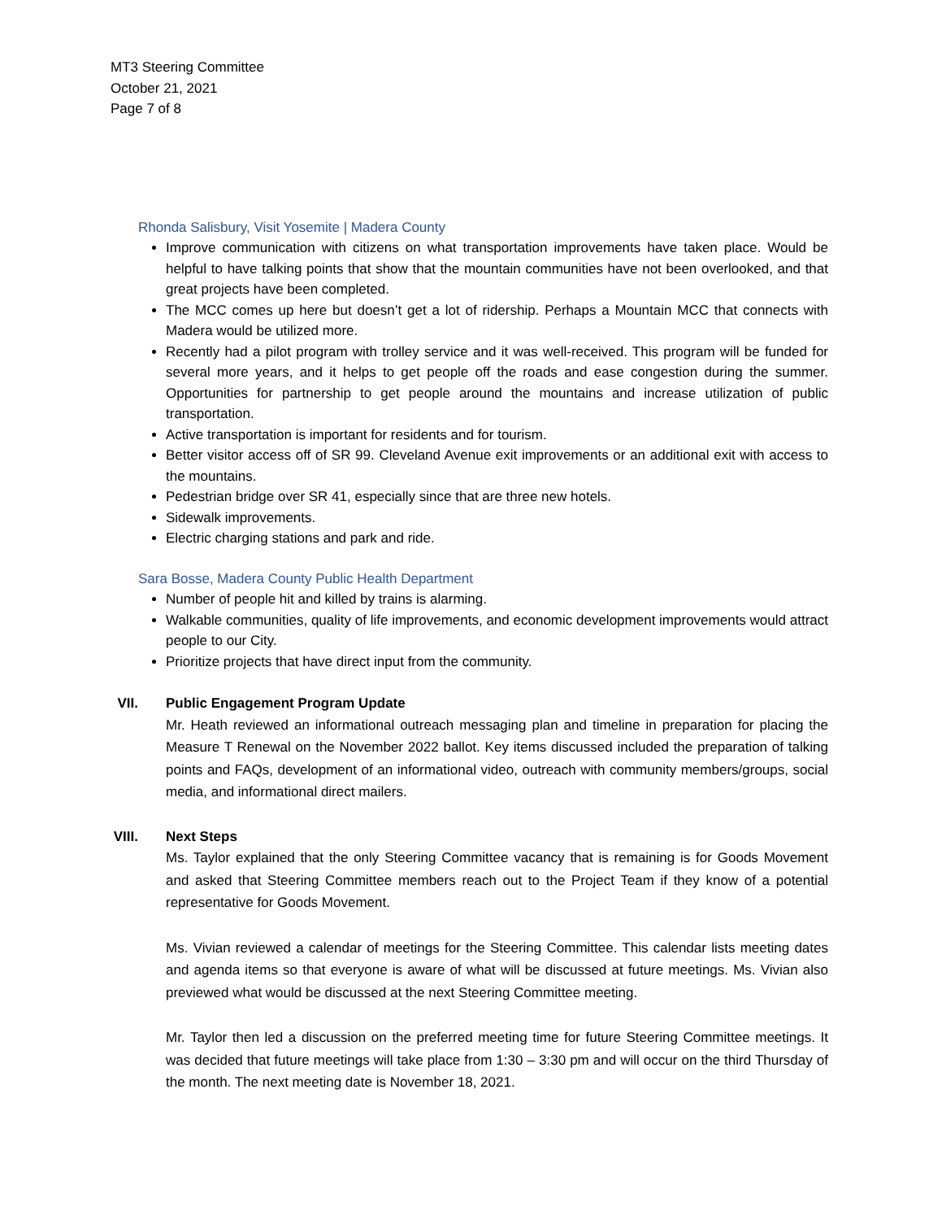MT3 Steering Committee
October 21, 2021
Page 7 of 8
Rhonda Salisbury, Visit Yosemite | Madera County
Improve communication with citizens on what transportation improvements have taken place. Would be helpful to have talking points that show that the mountain communities have not been overlooked, and that great projects have been completed.
The MCC comes up here but doesn’t get a lot of ridership. Perhaps a Mountain MCC that connects with Madera would be utilized more.
Recently had a pilot program with trolley service and it was well-received. This program will be funded for several more years, and it helps to get people off the roads and ease congestion during the summer. Opportunities for partnership to get people around the mountains and increase utilization of public transportation.
Active transportation is important for residents and for tourism.
Better visitor access off of SR 99. Cleveland Avenue exit improvements or an additional exit with access to the mountains.
Pedestrian bridge over SR 41, especially since that are three new hotels.
Sidewalk improvements.
Electric charging stations and park and ride.
Sara Bosse, Madera County Public Health Department
Number of people hit and killed by trains is alarming.
Walkable communities, quality of life improvements, and economic development improvements would attract people to our City.
Prioritize projects that have direct input from the community.
VII.
Public Engagement Program Update
Mr. Heath reviewed an informational outreach messaging plan and timeline in preparation for placing the Measure T Renewal on the November 2022 ballot. Key items discussed included the preparation of talking points and FAQs, development of an informational video, outreach with community members/groups, social media, and informational direct mailers.
VIII.
Next Steps
Ms. Taylor explained that the only Steering Committee vacancy that is remaining is for Goods Movement and asked that Steering Committee members reach out to the Project Team if they know of a potential representative for Goods Movement.
Ms. Vivian reviewed a calendar of meetings for the Steering Committee. This calendar lists meeting dates and agenda items so that everyone is aware of what will be discussed at future meetings. Ms. Vivian also previewed what would be discussed at the next Steering Committee meeting.
Mr. Taylor then led a discussion on the preferred meeting time for future Steering Committee meetings. It was decided that future meetings will take place from 1:30 – 3:30 pm and will occur on the third Thursday of the month. The next meeting date is November 18, 2021.